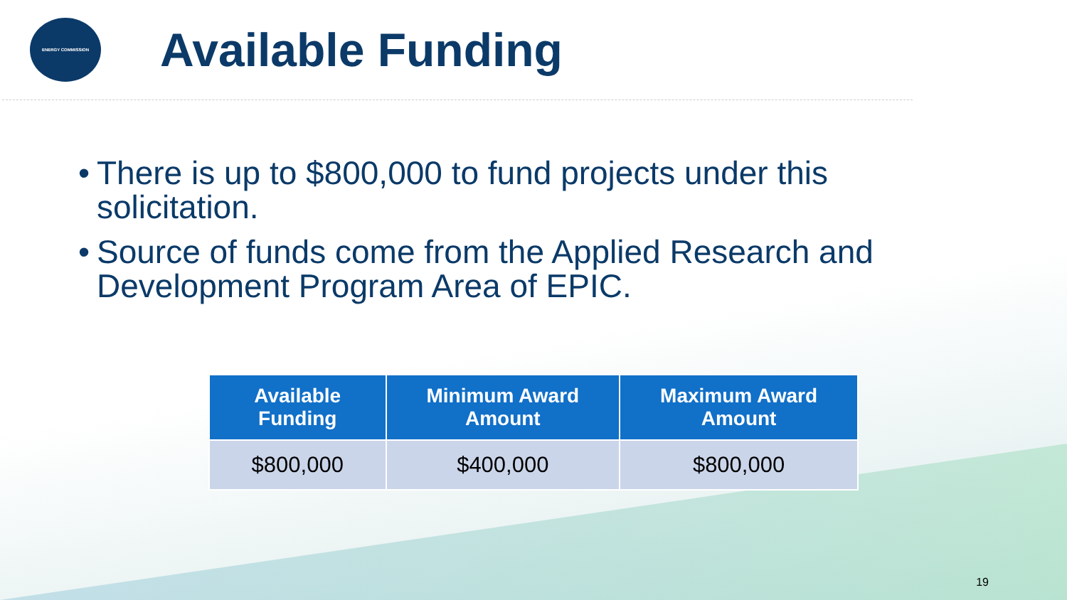ENERGY COMMISSION
Available Funding
• There is up to $800,000 to fund projects under this solicitation.
• Source of funds come from the Applied Research and Development Program Area of EPIC.
| Available Funding | Minimum Award Amount | Maximum Award Amount |
| --- | --- | --- |
| $800,000 | $400,000 | $800,000 |
19